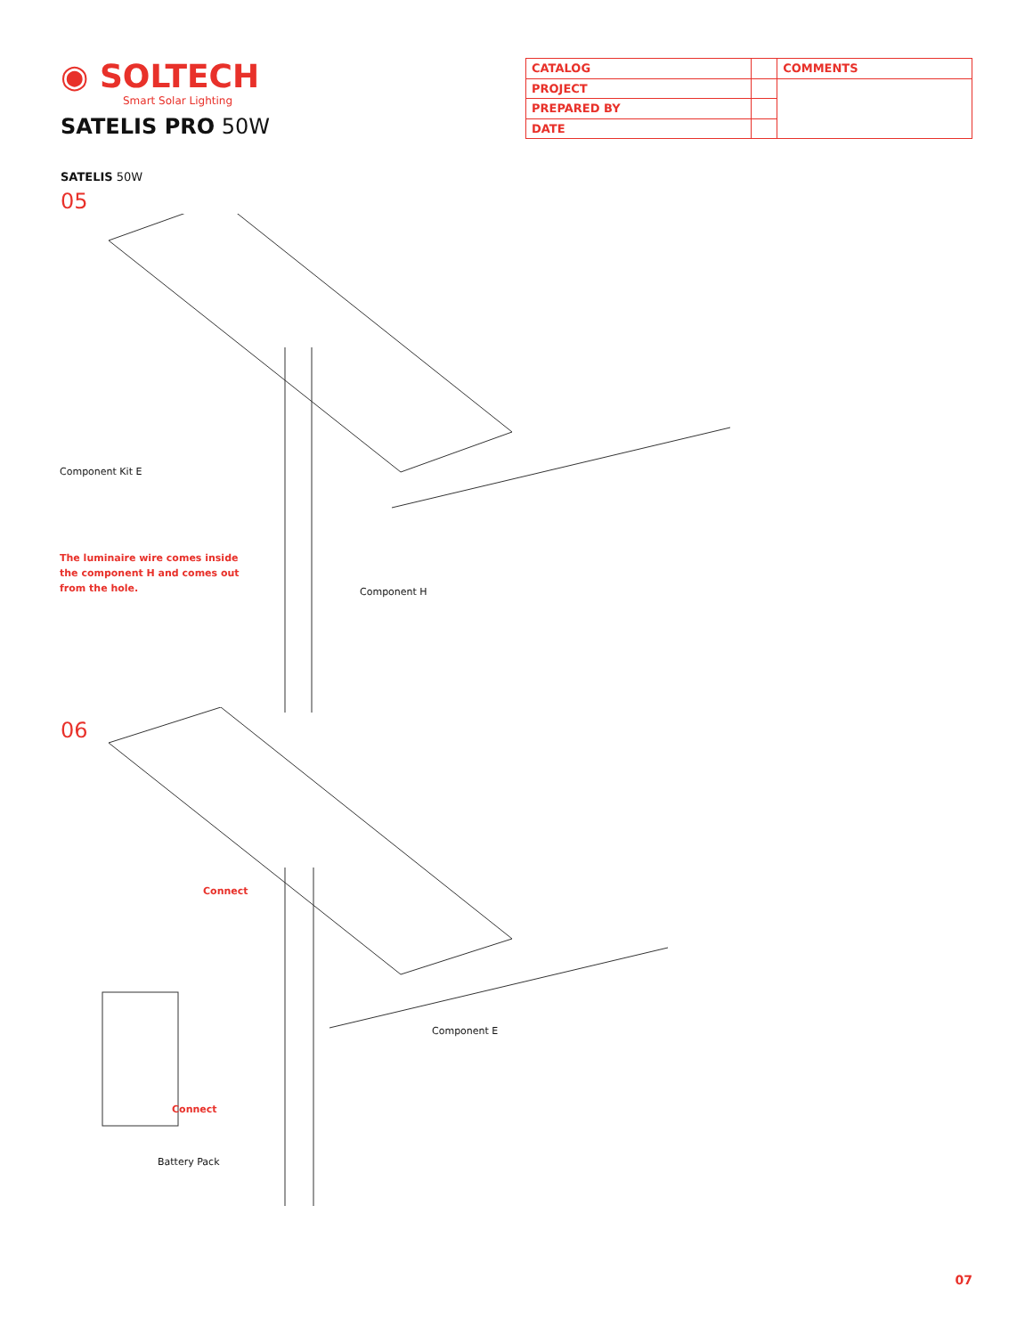◉ SOLTECH
Smart Solar Lighting
SATELIS PRO 50W
| CATALOG | | COMMENTS |
| PROJECT | | |
| PREPARED BY | | |
| DATE | | |
SATELIS 50W
05
Component Kit E
The luminaire wire comes inside the component H and comes out from the hole.
Component H
06
Connect
Component E
Connect
Battery Pack
07